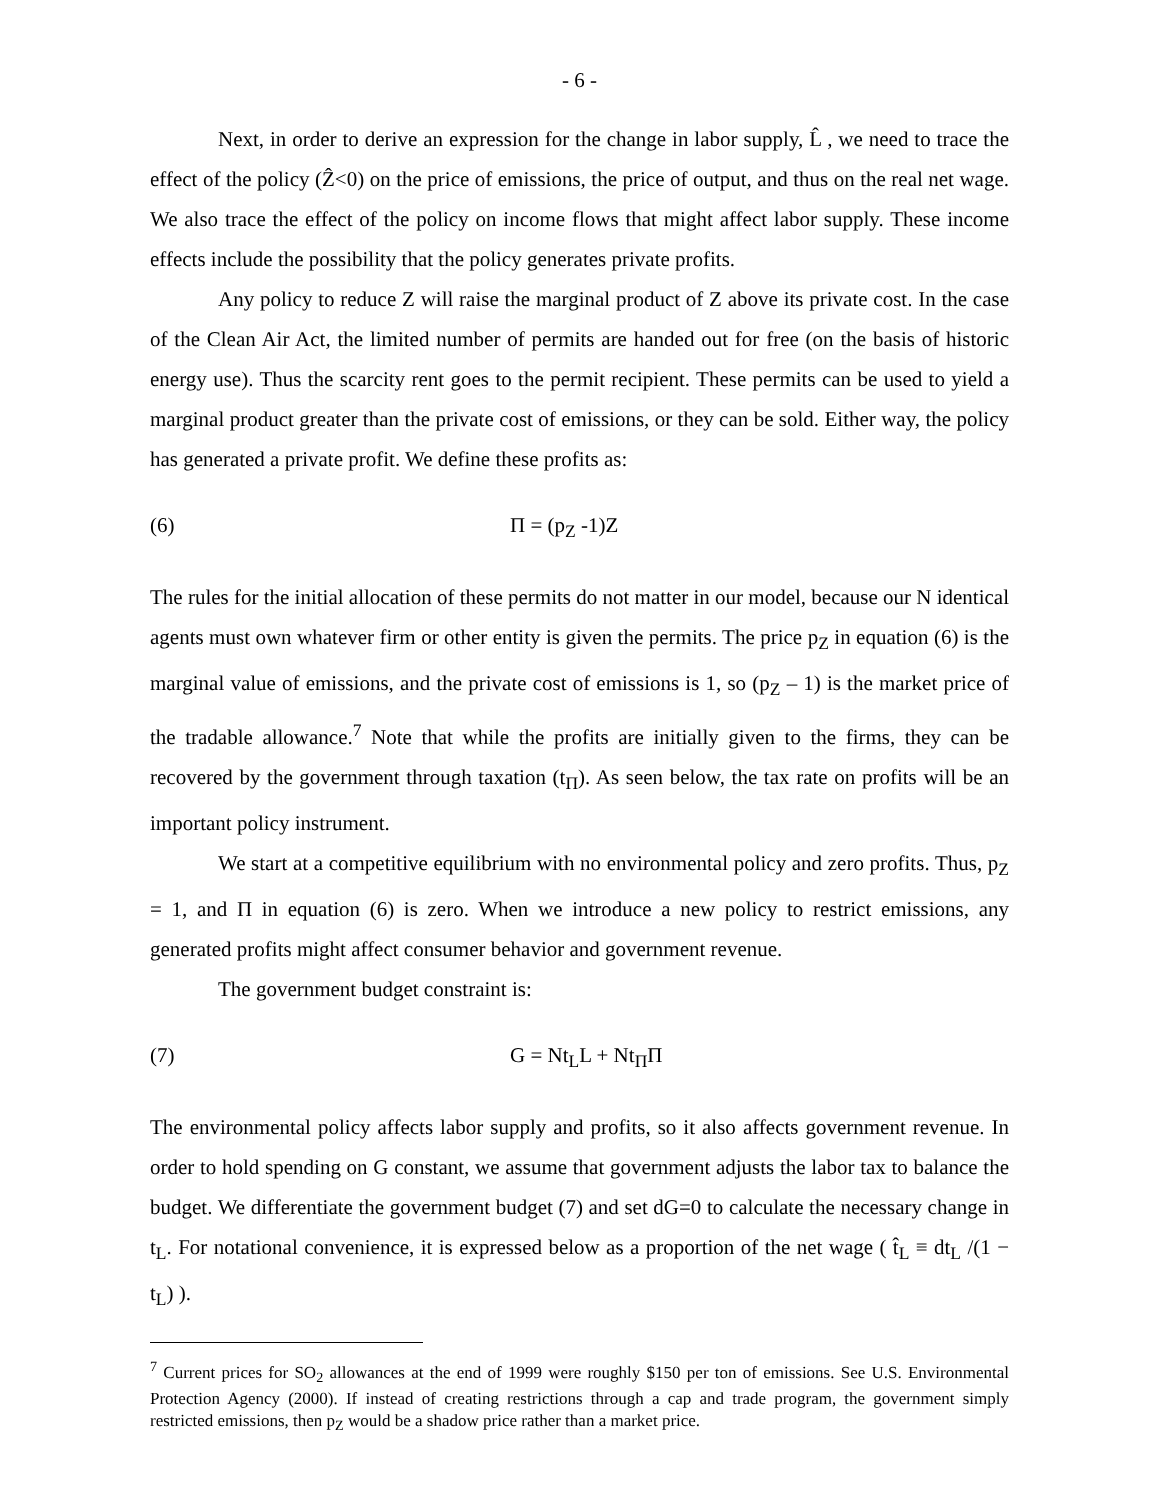- 6 -
Next, in order to derive an expression for the change in labor supply, L̂ , we need to trace the effect of the policy (Ẑ<0) on the price of emissions, the price of output, and thus on the real net wage. We also trace the effect of the policy on income flows that might affect labor supply. These income effects include the possibility that the policy generates private profits.
Any policy to reduce Z will raise the marginal product of Z above its private cost. In the case of the Clean Air Act, the limited number of permits are handed out for free (on the basis of historic energy use). Thus the scarcity rent goes to the permit recipient. These permits can be used to yield a marginal product greater than the private cost of emissions, or they can be sold. Either way, the policy has generated a private profit. We define these profits as:
(6) Π = (p<sub>Z</sub> -1)Z
The rules for the initial allocation of these permits do not matter in our model, because our N identical agents must own whatever firm or other entity is given the permits. The price p<sub>Z</sub> in equation (6) is the marginal value of emissions, and the private cost of emissions is 1, so (p<sub>Z</sub> – 1) is the market price of the tradable allowance.<sup>7</sup> Note that while the profits are initially given to the firms, they can be recovered by the government through taxation (t<sub>Π</sub>). As seen below, the tax rate on profits will be an important policy instrument.
We start at a competitive equilibrium with no environmental policy and zero profits. Thus, p<sub>Z</sub> = 1, and Π in equation (6) is zero. When we introduce a new policy to restrict emissions, any generated profits might affect consumer behavior and government revenue.
The government budget constraint is:
(7) G = Nt<sub>L</sub>L + Nt<sub>Π</sub>Π
The environmental policy affects labor supply and profits, so it also affects government revenue. In order to hold spending on G constant, we assume that government adjusts the labor tax to balance the budget. We differentiate the government budget (7) and set dG=0 to calculate the necessary change in t<sub>L</sub>. For notational convenience, it is expressed below as a proportion of the net wage ( t̂<sub>L</sub> ≡ dt<sub>L</sub> /(1 − t<sub>L</sub>) ).
<sup>7</sup> Current prices for SO<sub>2</sub> allowances at the end of 1999 were roughly $150 per ton of emissions. See U.S. Environmental Protection Agency (2000). If instead of creating restrictions through a cap and trade program, the government simply restricted emissions, then p<sub>Z</sub> would be a shadow price rather than a market price.